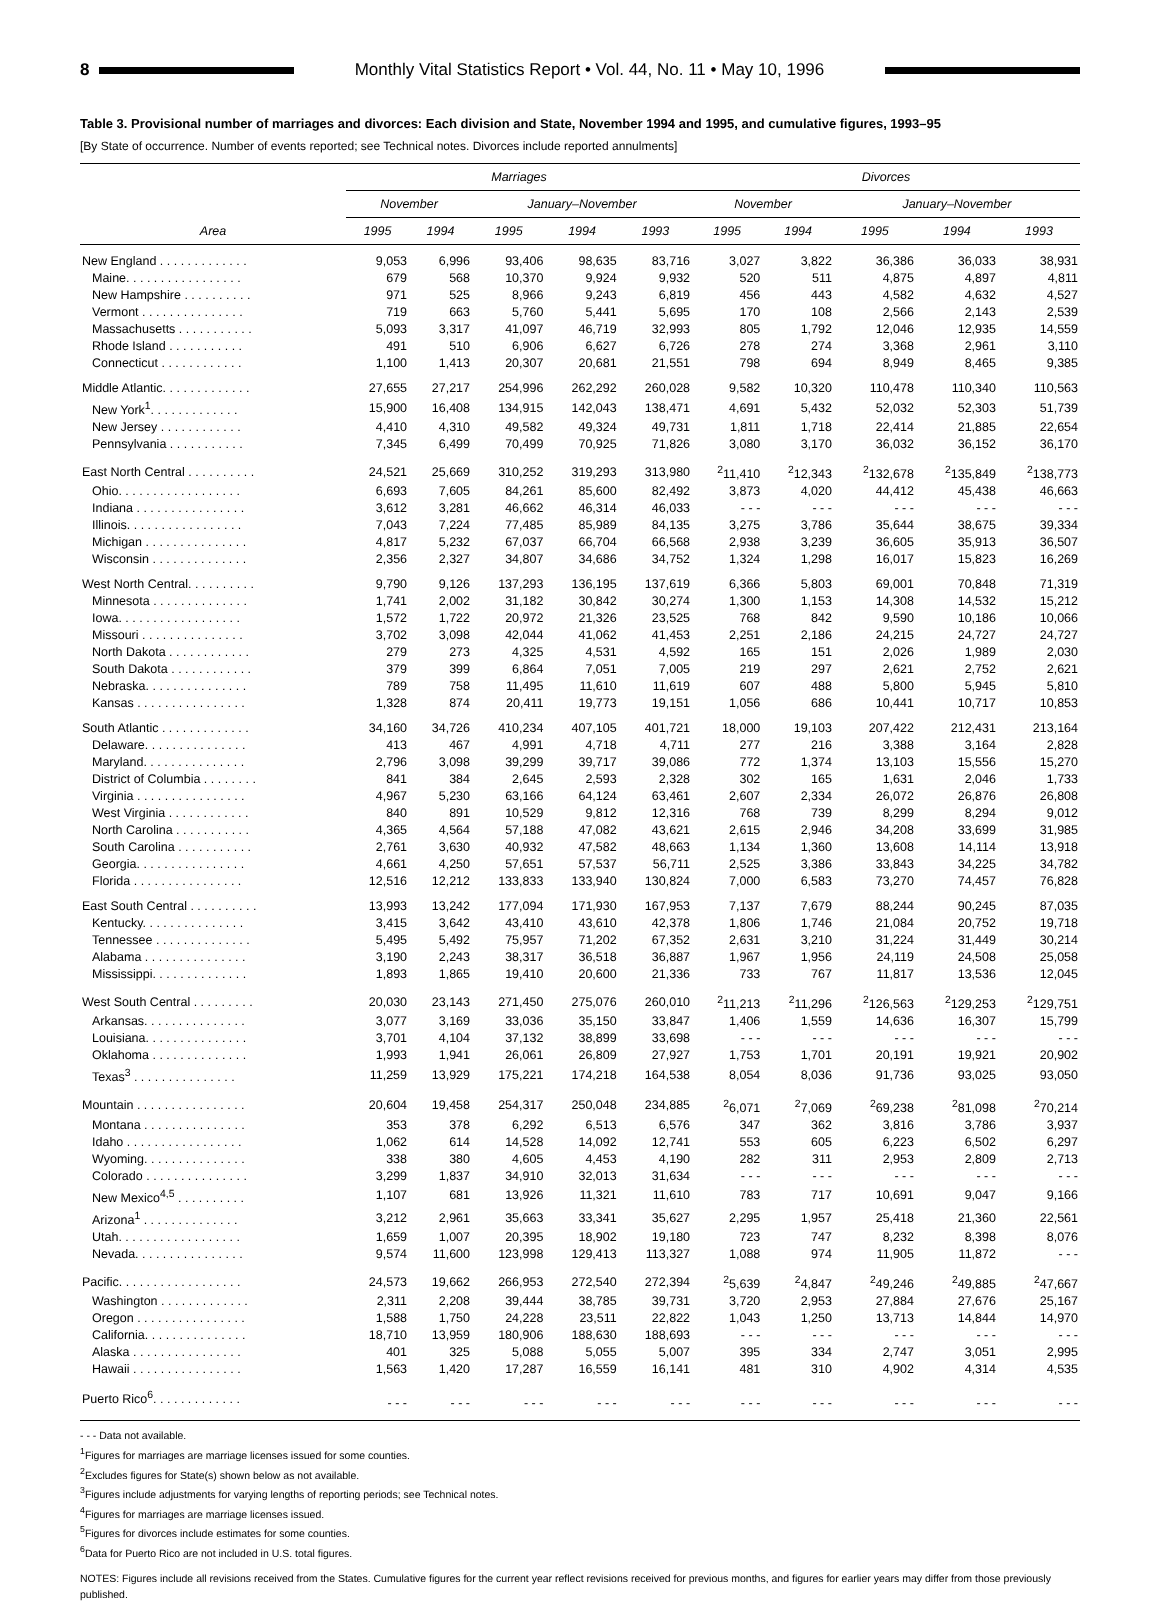8 Monthly Vital Statistics Report • Vol. 44, No. 11 • May 10, 1996
Table 3. Provisional number of marriages and divorces: Each division and State, November 1994 and 1995, and cumulative figures, 1993–95
[By State of occurrence. Number of events reported; see Technical notes. Divorces include reported annulments]
| Area | Marriages | | | | | Divorces | | | | |
| --- | --- | --- | --- | --- | --- | --- | --- | --- | --- | --- |
| | November | | January–November | | | November | | January–November | | |
| | 1995 | 1994 | 1995 | 1994 | 1993 | 1995 | 1994 | 1995 | 1994 | 1993 |
| New England . . . . . . . . . . . . . | 9,053 | 6,996 | 93,406 | 98,635 | 83,716 | 3,027 | 3,822 | 36,386 | 36,033 | 38,931 |
| Maine. . . . . . . . . . . . . . . . . | 679 | 568 | 10,370 | 9,924 | 9,932 | 520 | 511 | 4,875 | 4,897 | 4,811 |
| New Hampshire . . . . . . . . . . | 971 | 525 | 8,966 | 9,243 | 6,819 | 456 | 443 | 4,582 | 4,632 | 4,527 |
| Vermont . . . . . . . . . . . . . . . | 719 | 663 | 5,760 | 5,441 | 5,695 | 170 | 108 | 2,566 | 2,143 | 2,539 |
| Massachusetts . . . . . . . . . . . | 5,093 | 3,317 | 41,097 | 46,719 | 32,993 | 805 | 1,792 | 12,046 | 12,935 | 14,559 |
| Rhode Island . . . . . . . . . . . | 491 | 510 | 6,906 | 6,627 | 6,726 | 278 | 274 | 3,368 | 2,961 | 3,110 |
| Connecticut . . . . . . . . . . . . | 1,100 | 1,413 | 20,307 | 20,681 | 21,551 | 798 | 694 | 8,949 | 8,465 | 9,385 |
| Middle Atlantic. . . . . . . . . . . . . | 27,655 | 27,217 | 254,996 | 262,292 | 260,028 | 9,582 | 10,320 | 110,478 | 110,340 | 110,563 |
| New York<sup>1</sup>. . . . . . . . . . . . . | 15,900 | 16,408 | 134,915 | 142,043 | 138,471 | 4,691 | 5,432 | 52,032 | 52,303 | 51,739 |
| New Jersey . . . . . . . . . . . . | 4,410 | 4,310 | 49,582 | 49,324 | 49,731 | 1,811 | 1,718 | 22,414 | 21,885 | 22,654 |
| Pennsylvania . . . . . . . . . . . | 7,345 | 6,499 | 70,499 | 70,925 | 71,826 | 3,080 | 3,170 | 36,032 | 36,152 | 36,170 |
| East North Central . . . . . . . . . . | 24,521 | 25,669 | 310,252 | 319,293 | 313,980 | <sup>2</sup> 11,410 | <sup>2</sup> 12,343 | <sup>2</sup> 132,678 | <sup>2</sup> 135,849 | <sup>2</sup> 138,773 |
| Ohio. . . . . . . . . . . . . . . . . . | 6,693 | 7,605 | 84,261 | 85,600 | 82,492 | 3,873 | 4,020 | 44,412 | 45,438 | 46,663 |
| Indiana . . . . . . . . . . . . . . . . | 3,612 | 3,281 | 46,662 | 46,314 | 46,033 | - - - | - - - | - - - | - - - | - - - |
| Illinois. . . . . . . . . . . . . . . . . | 7,043 | 7,224 | 77,485 | 85,989 | 84,135 | 3,275 | 3,786 | 35,644 | 38,675 | 39,334 |
| Michigan . . . . . . . . . . . . . . . | 4,817 | 5,232 | 67,037 | 66,704 | 66,568 | 2,938 | 3,239 | 36,605 | 35,913 | 36,507 |
| Wisconsin . . . . . . . . . . . . . . | 2,356 | 2,327 | 34,807 | 34,686 | 34,752 | 1,324 | 1,298 | 16,017 | 15,823 | 16,269 |
| West North Central. . . . . . . . . . | 9,790 | 9,126 | 137,293 | 136,195 | 137,619 | 6,366 | 5,803 | 69,001 | 70,848 | 71,319 |
| Minnesota . . . . . . . . . . . . . . | 1,741 | 2,002 | 31,182 | 30,842 | 30,274 | 1,300 | 1,153 | 14,308 | 14,532 | 15,212 |
| Iowa. . . . . . . . . . . . . . . . . . | 1,572 | 1,722 | 20,972 | 21,326 | 23,525 | 768 | 842 | 9,590 | 10,186 | 10,066 |
| Missouri . . . . . . . . . . . . . . . | 3,702 | 3,098 | 42,044 | 41,062 | 41,453 | 2,251 | 2,186 | 24,215 | 24,727 | 24,727 |
| North Dakota . . . . . . . . . . . . | 279 | 273 | 4,325 | 4,531 | 4,592 | 165 | 151 | 2,026 | 1,989 | 2,030 |
| South Dakota . . . . . . . . . . . . | 379 | 399 | 6,864 | 7,051 | 7,005 | 219 | 297 | 2,621 | 2,752 | 2,621 |
| Nebraska. . . . . . . . . . . . . . . | 789 | 758 | 11,495 | 11,610 | 11,619 | 607 | 488 | 5,800 | 5,945 | 5,810 |
| Kansas . . . . . . . . . . . . . . . . | 1,328 | 874 | 20,411 | 19,773 | 19,151 | 1,056 | 686 | 10,441 | 10,717 | 10,853 |
| South Atlantic . . . . . . . . . . . . . | 34,160 | 34,726 | 410,234 | 407,105 | 401,721 | 18,000 | 19,103 | 207,422 | 212,431 | 213,164 |
| Delaware. . . . . . . . . . . . . . . | 413 | 467 | 4,991 | 4,718 | 4,711 | 277 | 216 | 3,388 | 3,164 | 2,828 |
| Maryland. . . . . . . . . . . . . . . | 2,796 | 3,098 | 39,299 | 39,717 | 39,086 | 772 | 1,374 | 13,103 | 15,556 | 15,270 |
| District of Columbia . . . . . . . . | 841 | 384 | 2,645 | 2,593 | 2,328 | 302 | 165 | 1,631 | 2,046 | 1,733 |
| Virginia . . . . . . . . . . . . . . . . | 4,967 | 5,230 | 63,166 | 64,124 | 63,461 | 2,607 | 2,334 | 26,072 | 26,876 | 26,808 |
| West Virginia . . . . . . . . . . . . | 840 | 891 | 10,529 | 9,812 | 12,316 | 768 | 739 | 8,299 | 8,294 | 9,012 |
| North Carolina . . . . . . . . . . . | 4,365 | 4,564 | 57,188 | 47,082 | 43,621 | 2,615 | 2,946 | 34,208 | 33,699 | 31,985 |
| South Carolina . . . . . . . . . . . | 2,761 | 3,630 | 40,932 | 47,582 | 48,663 | 1,134 | 1,360 | 13,608 | 14,114 | 13,918 |
| Georgia. . . . . . . . . . . . . . . . | 4,661 | 4,250 | 57,651 | 57,537 | 56,711 | 2,525 | 3,386 | 33,843 | 34,225 | 34,782 |
| Florida . . . . . . . . . . . . . . . . | 12,516 | 12,212 | 133,833 | 133,940 | 130,824 | 7,000 | 6,583 | 73,270 | 74,457 | 76,828 |
| East South Central . . . . . . . . . . | 13,993 | 13,242 | 177,094 | 171,930 | 167,953 | 7,137 | 7,679 | 88,244 | 90,245 | 87,035 |
| Kentucky. . . . . . . . . . . . . . . | 3,415 | 3,642 | 43,410 | 43,610 | 42,378 | 1,806 | 1,746 | 21,084 | 20,752 | 19,718 |
| Tennessee . . . . . . . . . . . . . . | 5,495 | 5,492 | 75,957 | 71,202 | 67,352 | 2,631 | 3,210 | 31,224 | 31,449 | 30,214 |
| Alabama . . . . . . . . . . . . . . . | 3,190 | 2,243 | 38,317 | 36,518 | 36,887 | 1,967 | 1,956 | 24,119 | 24,508 | 25,058 |
| Mississippi. . . . . . . . . . . . . . | 1,893 | 1,865 | 19,410 | 20,600 | 21,336 | 733 | 767 | 11,817 | 13,536 | 12,045 |
| West South Central . . . . . . . . . | 20,030 | 23,143 | 271,450 | 275,076 | 260,010 | <sup>2</sup> 11,213 | <sup>2</sup> 11,296 | <sup>2</sup> 126,563 | <sup>2</sup> 129,253 | <sup>2</sup> 129,751 |
| Arkansas. . . . . . . . . . . . . . . | 3,077 | 3,169 | 33,036 | 35,150 | 33,847 | 1,406 | 1,559 | 14,636 | 16,307 | 15,799 |
| Louisiana. . . . . . . . . . . . . . . | 3,701 | 4,104 | 37,132 | 38,899 | 33,698 | - - - | - - - | - - - | - - - | - - - |
| Oklahoma . . . . . . . . . . . . . . | 1,993 | 1,941 | 26,061 | 26,809 | 27,927 | 1,753 | 1,701 | 20,191 | 19,921 | 20,902 |
| Texas<sup>3</sup> . . . . . . . . . . . . . . . | 11,259 | 13,929 | 175,221 | 174,218 | 164,538 | 8,054 | 8,036 | 91,736 | 93,025 | 93,050 |
| Mountain . . . . . . . . . . . . . . . . | 20,604 | 19,458 | 254,317 | 250,048 | 234,885 | <sup>2</sup> 6,071 | <sup>2</sup> 7,069 | <sup>2</sup> 69,238 | <sup>2</sup> 81,098 | <sup>2</sup> 70,214 |
| Montana . . . . . . . . . . . . . . . | 353 | 378 | 6,292 | 6,513 | 6,576 | 347 | 362 | 3,816 | 3,786 | 3,937 |
| Idaho . . . . . . . . . . . . . . . . . | 1,062 | 614 | 14,528 | 14,092 | 12,741 | 553 | 605 | 6,223 | 6,502 | 6,297 |
| Wyoming. . . . . . . . . . . . . . . | 338 | 380 | 4,605 | 4,453 | 4,190 | 282 | 311 | 2,953 | 2,809 | 2,713 |
| Colorado . . . . . . . . . . . . . . . | 3,299 | 1,837 | 34,910 | 32,013 | 31,634 | - - - | - - - | - - - | - - - | - - - |
| New Mexico<sup>4,5</sup> . . . . . . . . . . | 1,107 | 681 | 13,926 | 11,321 | 11,610 | 783 | 717 | 10,691 | 9,047 | 9,166 |
| Arizona<sup>1</sup> . . . . . . . . . . . . . . | 3,212 | 2,961 | 35,663 | 33,341 | 35,627 | 2,295 | 1,957 | 25,418 | 21,360 | 22,561 |
| Utah. . . . . . . . . . . . . . . . . . | 1,659 | 1,007 | 20,395 | 18,902 | 19,180 | 723 | 747 | 8,232 | 8,398 | 8,076 |
| Nevada. . . . . . . . . . . . . . . . | 9,574 | 11,600 | 123,998 | 129,413 | 113,327 | 1,088 | 974 | 11,905 | 11,872 | - - - |
| Pacific. . . . . . . . . . . . . . . . . . | 24,573 | 19,662 | 266,953 | 272,540 | 272,394 | <sup>2</sup> 5,639 | <sup>2</sup> 4,847 | <sup>2</sup> 49,246 | <sup>2</sup> 49,885 | <sup>2</sup> 47,667 |
| Washington . . . . . . . . . . . . . | 2,311 | 2,208 | 39,444 | 38,785 | 39,731 | 3,720 | 2,953 | 27,884 | 27,676 | 25,167 |
| Oregon . . . . . . . . . . . . . . . . | 1,588 | 1,750 | 24,228 | 23,511 | 22,822 | 1,043 | 1,250 | 13,713 | 14,844 | 14,970 |
| California. . . . . . . . . . . . . . . | 18,710 | 13,959 | 180,906 | 188,630 | 188,693 | - - - | - - - | - - - | - - - | - - - |
| Alaska . . . . . . . . . . . . . . . . | 401 | 325 | 5,088 | 5,055 | 5,007 | 395 | 334 | 2,747 | 3,051 | 2,995 |
| Hawaii . . . . . . . . . . . . . . . . | 1,563 | 1,420 | 17,287 | 16,559 | 16,141 | 481 | 310 | 4,902 | 4,314 | 4,535 |
| Puerto Rico<sup>6</sup>. . . . . . . . . . . . . | - - - | - - - | - - - | - - - | - - - | - - - | - - - | - - - | - - - | - - - |
- - - Data not available.
<sup>1</sup> Figures for marriages are marriage licenses issued for some counties.
<sup>2</sup> Excludes figures for State(s) shown below as not available.
<sup>3</sup> Figures include adjustments for varying lengths of reporting periods; see Technical notes.
<sup>4</sup> Figures for marriages are marriage licenses issued.
<sup>5</sup> Figures for divorces include estimates for some counties.
<sup>6</sup> Data for Puerto Rico are not included in U.S. total figures.
NOTES: Figures include all revisions received from the States. Cumulative figures for the current year reflect revisions received for previous months, and figures for earlier years may differ from those previously published.